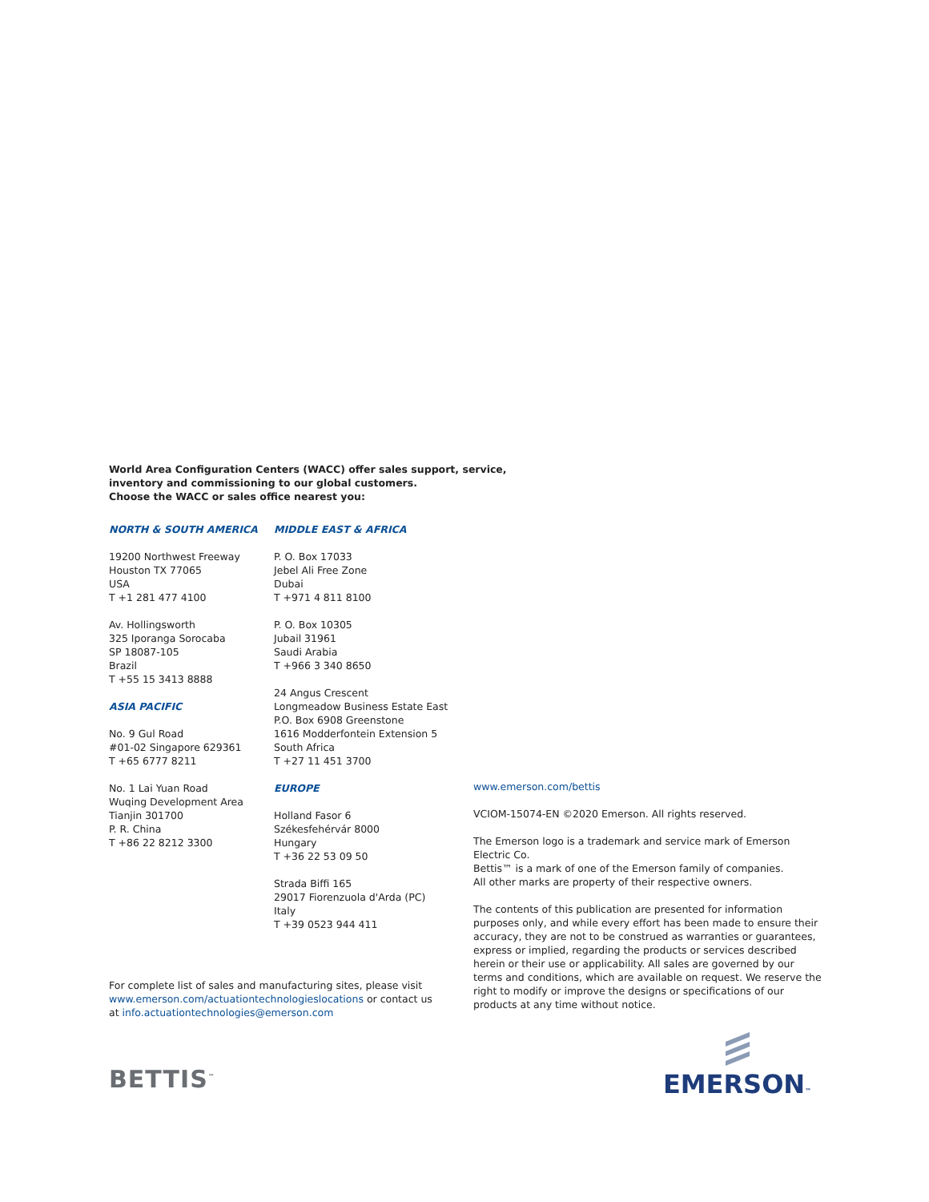World Area Configuration Centers (WACC) offer sales support, service,
inventory and commissioning to our global customers.
Choose the WACC or sales office nearest you:
NORTH & SOUTH AMERICA
19200 Northwest Freeway
Houston TX 77065
USA
T +1 281 477 4100
Av. Hollingsworth
325 Iporanga Sorocaba
SP 18087-105
Brazil
T +55 15 3413 8888
ASIA PACIFIC
No. 9 Gul Road
#01-02 Singapore 629361
T +65 6777 8211
No. 1 Lai Yuan Road
Wuqing Development Area
Tianjin 301700
P. R. China
T +86 22 8212 3300
MIDDLE EAST & AFRICA
P. O. Box 17033
Jebel Ali Free Zone
Dubai
T +971 4 811 8100
P. O. Box 10305
Jubail 31961
Saudi Arabia
T +966 3 340 8650
24 Angus Crescent
Longmeadow Business Estate East
P.O. Box 6908 Greenstone
1616 Modderfontein Extension 5
South Africa
T +27 11 451 3700
EUROPE
Holland Fasor 6
Székesfehérvár 8000
Hungary
T +36 22 53 09 50
Strada Biffi 165
29017 Fiorenzuola d'Arda (PC)
Italy
T +39 0523 944 411
www.emerson.com/bettis
VCIOM-15074-EN ©2020 Emerson. All rights reserved.
The Emerson logo is a trademark and service mark of Emerson Electric Co.
Bettis™ is a mark of one of the Emerson family of companies.
All other marks are property of their respective owners.
The contents of this publication are presented for information purposes only, and while every effort has been made to ensure their accuracy, they are not to be construed as warranties or guarantees, express or implied, regarding the products or services described herein or their use or applicability. All sales are governed by our terms and conditions, which are available on request. We reserve the right to modify or improve the designs or specifications of our products at any time without notice.
For complete list of sales and manufacturing sites, please visit www.emerson.com/actuationtechnologieslocations or contact us at info.actuationtechnologies@emerson.com
BETTIS<sup>™</sup>
EMERSON™